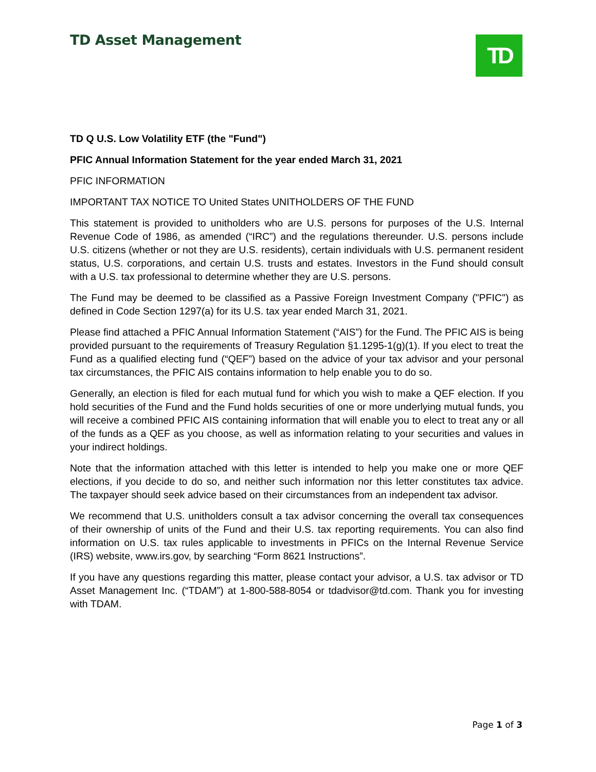TD Asset Management TD
TD Q U.S. Low Volatility ETF (the "Fund")
PFIC Annual Information Statement for the year ended March 31, 2021
PFIC INFORMATION
IMPORTANT TAX NOTICE TO United States UNITHOLDERS OF THE FUND
This statement is provided to unitholders who are U.S. persons for purposes of the U.S. Internal Revenue Code of 1986, as amended (“IRC”) and the regulations thereunder. U.S. persons include U.S. citizens (whether or not they are U.S. residents), certain individuals with U.S. permanent resident status, U.S. corporations, and certain U.S. trusts and estates. Investors in the Fund should consult with a U.S. tax professional to determine whether they are U.S. persons.
The Fund may be deemed to be classified as a Passive Foreign Investment Company ("PFIC") as defined in Code Section 1297(a) for its U.S. tax year ended March 31, 2021.
Please find attached a PFIC Annual Information Statement (“AIS”) for the Fund. The PFIC AIS is being provided pursuant to the requirements of Treasury Regulation §1.1295-1(g)(1). If you elect to treat the Fund as a qualified electing fund (“QEF”) based on the advice of your tax advisor and your personal tax circumstances, the PFIC AIS contains information to help enable you to do so.
Generally, an election is filed for each mutual fund for which you wish to make a QEF election. If you hold securities of the Fund and the Fund holds securities of one or more underlying mutual funds, you will receive a combined PFIC AIS containing information that will enable you to elect to treat any or all of the funds as a QEF as you choose, as well as information relating to your securities and values in your indirect holdings.
Note that the information attached with this letter is intended to help you make one or more QEF elections, if you decide to do so, and neither such information nor this letter constitutes tax advice. The taxpayer should seek advice based on their circumstances from an independent tax advisor.
We recommend that U.S. unitholders consult a tax advisor concerning the overall tax consequences of their ownership of units of the Fund and their U.S. tax reporting requirements. You can also find information on U.S. tax rules applicable to investments in PFICs on the Internal Revenue Service (IRS) website, www.irs.gov, by searching “Form 8621 Instructions”.
If you have any questions regarding this matter, please contact your advisor, a U.S. tax advisor or TD Asset Management Inc. (“TDAM”) at 1-800-588-8054 or tdadvisor@td.com. Thank you for investing with TDAM.
Page 1 of 3